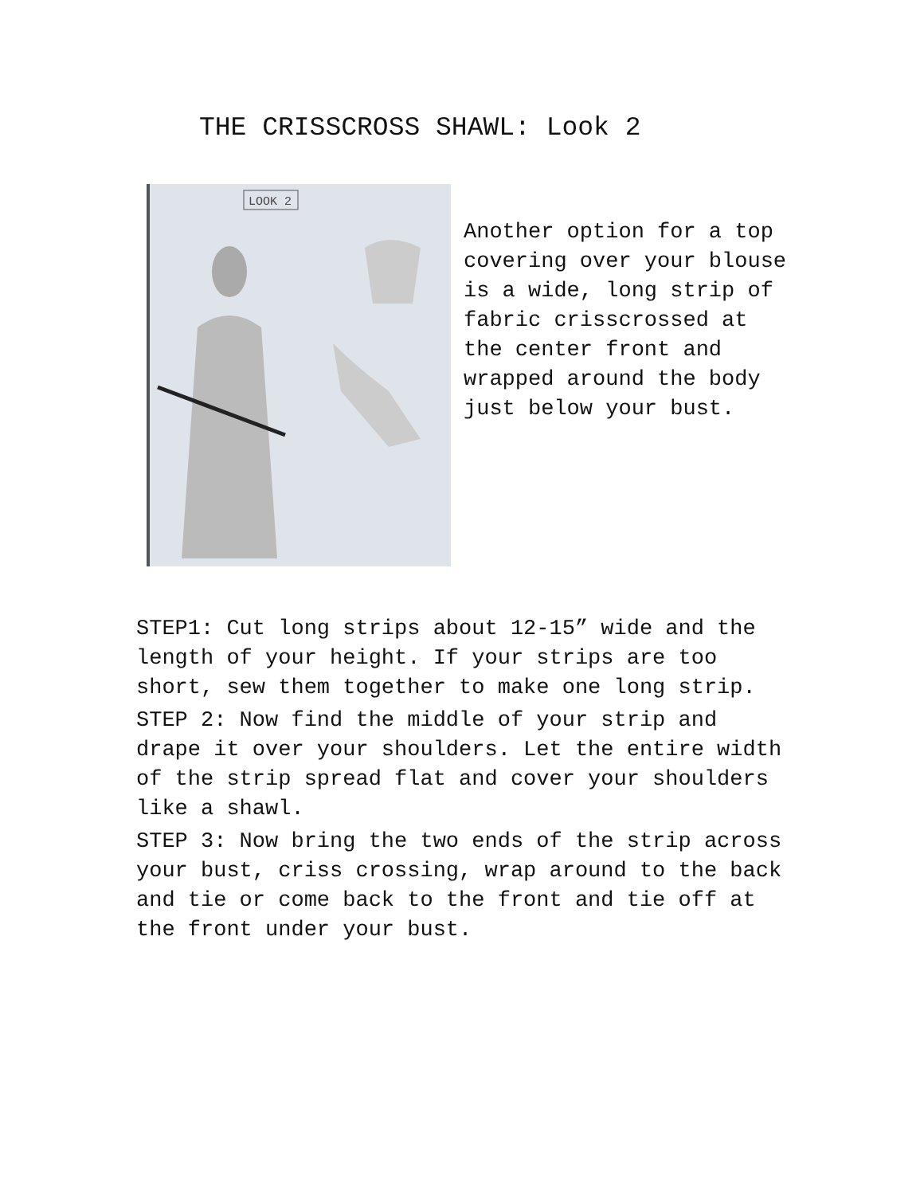THE CRISSCROSS SHAWL: Look 2
LOOK 2
Another option for a top covering over your blouse is a wide, long strip of fabric crisscrossed at the center front and wrapped around the body just below your bust.
STEP1: Cut long strips about 12-15” wide and the length of your height. If your strips are too short, sew them together to make one long strip.
STEP 2: Now find the middle of your strip and drape it over your shoulders. Let the entire width of the strip spread flat and cover your shoulders like a shawl.
STEP 3: Now bring the two ends of the strip across your bust, criss crossing, wrap around to the back and tie or come back to the front and tie off at the front under your bust.